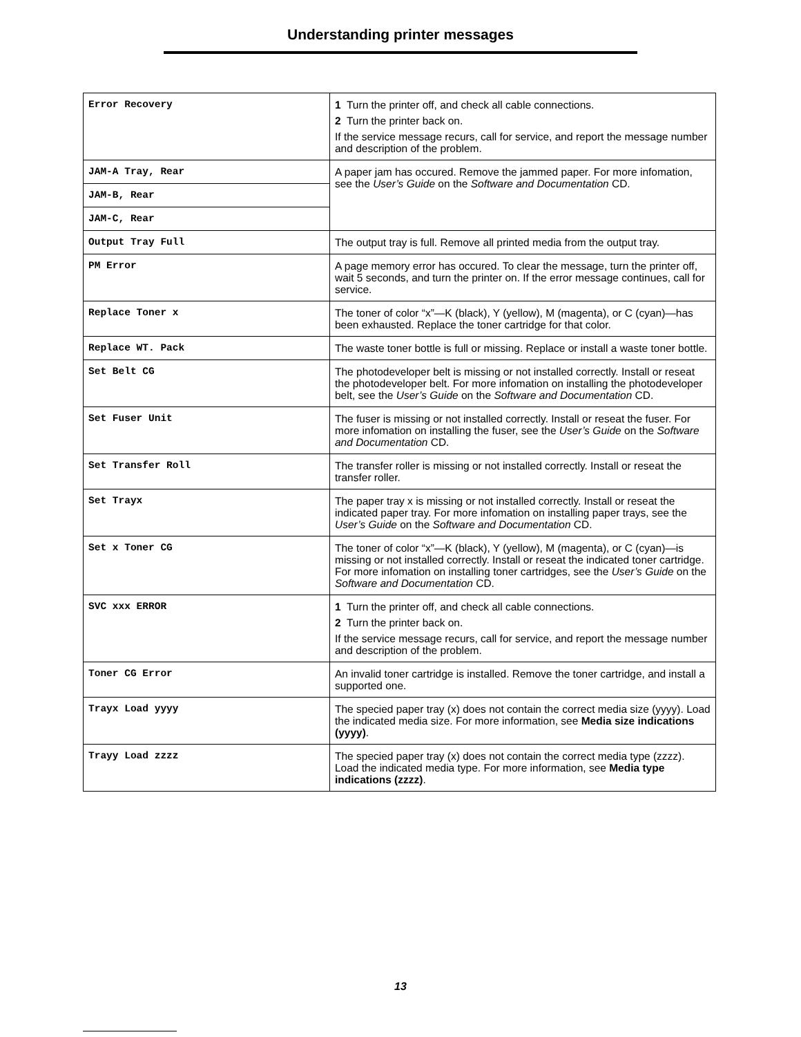Understanding printer messages
| Error Recovery | 1 Turn the printer off, and check all cable connections. 2 Turn the printer back on. If the service message recurs, call for service, and report the message number and description of the problem. |
| JAM-A Tray, Rear | A paper jam has occured. Remove the jammed paper. For more infomation, see the User’s Guide on the Software and Documentation CD. |
| JAM-B, Rear | |
| JAM-C, Rear | |
| Output Tray Full | The output tray is full. Remove all printed media from the output tray. |
| PM Error | A page memory error has occured. To clear the message, turn the printer off, wait 5 seconds, and turn the printer on. If the error message continues, call for service. |
| Replace Toner x | The toner of color “x”—K (black), Y (yellow), M (magenta), or C (cyan)—has been exhausted. Replace the toner cartridge for that color. |
| Replace WT. Pack | The waste toner bottle is full or missing. Replace or install a waste toner bottle. |
| Set Belt CG | The photodeveloper belt is missing or not installed correctly. Install or reseat the photodeveloper belt. For more infomation on installing the photodeveloper belt, see the User’s Guide on the Software and Documentation CD. |
| Set Fuser Unit | The fuser is missing or not installed correctly. Install or reseat the fuser. For more infomation on installing the fuser, see the User’s Guide on the Software and Documentation CD. |
| Set Transfer Roll | The transfer roller is missing or not installed correctly. Install or reseat the transfer roller. |
| Set Trayx | The paper tray x is missing or not installed correctly. Install or reseat the indicated paper tray. For more infomation on installing paper trays, see the User’s Guide on the Software and Documentation CD. |
| Set x Toner CG | The toner of color “x”—K (black), Y (yellow), M (magenta), or C (cyan)—is missing or not installed correctly. Install or reseat the indicated toner cartridge. For more infomation on installing toner cartridges, see the User’s Guide on the Software and Documentation CD. |
| SVC xxx ERROR | 1 Turn the printer off, and check all cable connections. 2 Turn the printer back on. If the service message recurs, call for service, and report the message number and description of the problem. |
| Toner CG Error | An invalid toner cartridge is installed. Remove the toner cartridge, and install a supported one. |
| Trayx Load yyyy | The specied paper tray (x) does not contain the correct media size (yyyy). Load the indicated media size. For more information, see Media size indications (yyyy) . |
| Trayy Load zzzz | The specied paper tray (x) does not contain the correct media type (zzzz). Load the indicated media type. For more information, see Media type indications (zzzz) . |
13